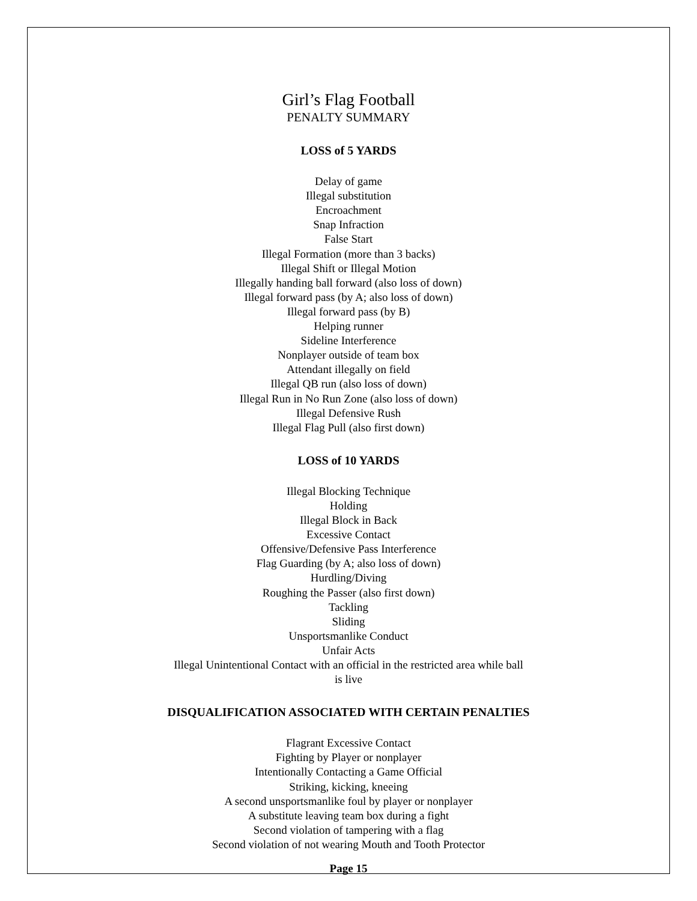Girl’s Flag Football
PENALTY SUMMARY
LOSS of 5 YARDS
Delay of game
Illegal substitution
Encroachment
Snap Infraction
False Start
Illegal Formation (more than 3 backs)
Illegal Shift or Illegal Motion
Illegally handing ball forward (also loss of down)
Illegal forward pass (by A; also loss of down)
Illegal forward pass (by B)
Helping runner
Sideline Interference
Nonplayer outside of team box
Attendant illegally on field
Illegal QB run (also loss of down)
Illegal Run in No Run Zone (also loss of down)
Illegal Defensive Rush
Illegal Flag Pull (also first down)
LOSS of 10 YARDS
Illegal Blocking Technique
Holding
Illegal Block in Back
Excessive Contact
Offensive/Defensive Pass Interference
Flag Guarding (by A; also loss of down)
Hurdling/Diving
Roughing the Passer (also first down)
Tackling
Sliding
Unsportsmanlike Conduct
Unfair Acts
Illegal Unintentional Contact with an official in the restricted area while ball
is live
DISQUALIFICATION ASSOCIATED WITH CERTAIN PENALTIES
Flagrant Excessive Contact
Fighting by Player or nonplayer
Intentionally Contacting a Game Official
Striking, kicking, kneeing
A second unsportsmanlike foul by player or nonplayer
A substitute leaving team box during a fight
Second violation of tampering with a flag
Second violation of not wearing Mouth and Tooth Protector
Page 15